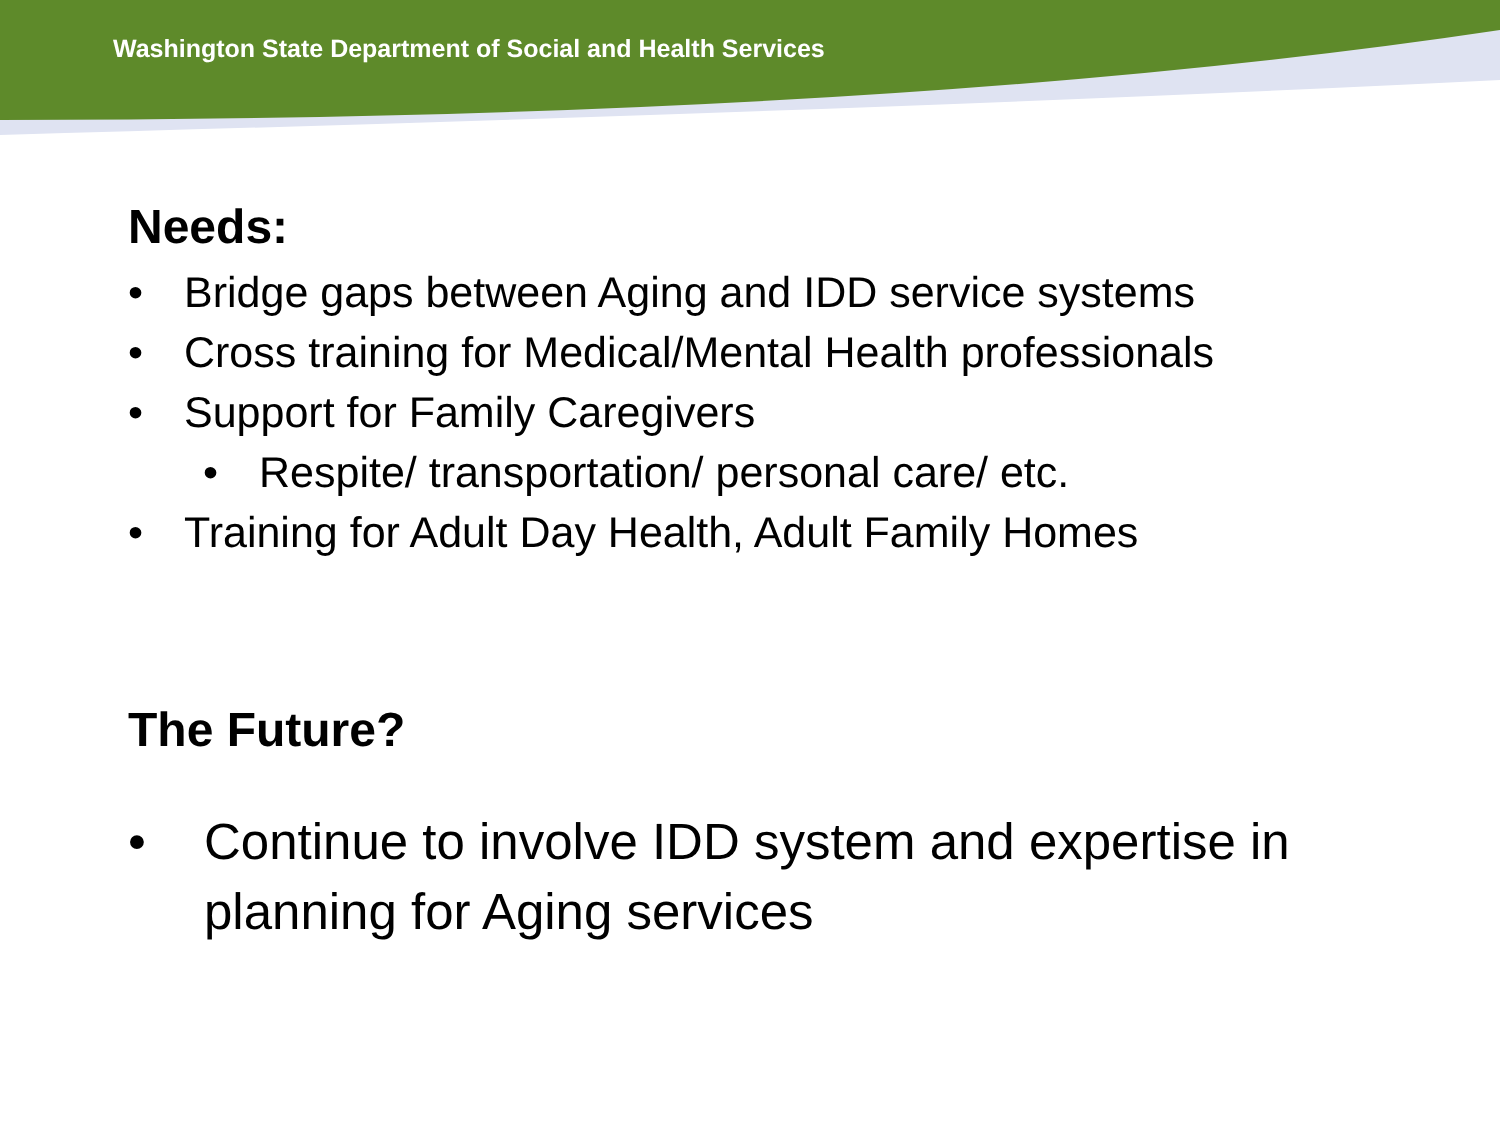Washington State Department of Social and Health Services
Needs:
• Bridge gaps between Aging and IDD service systems
• Cross training for Medical/Mental Health professionals
• Support for Family Caregivers
• Respite/ transportation/ personal care/ etc.
• Training for Adult Day Health, Adult Family Homes
The Future?
• Continue to involve IDD system and expertise in
planning for Aging services